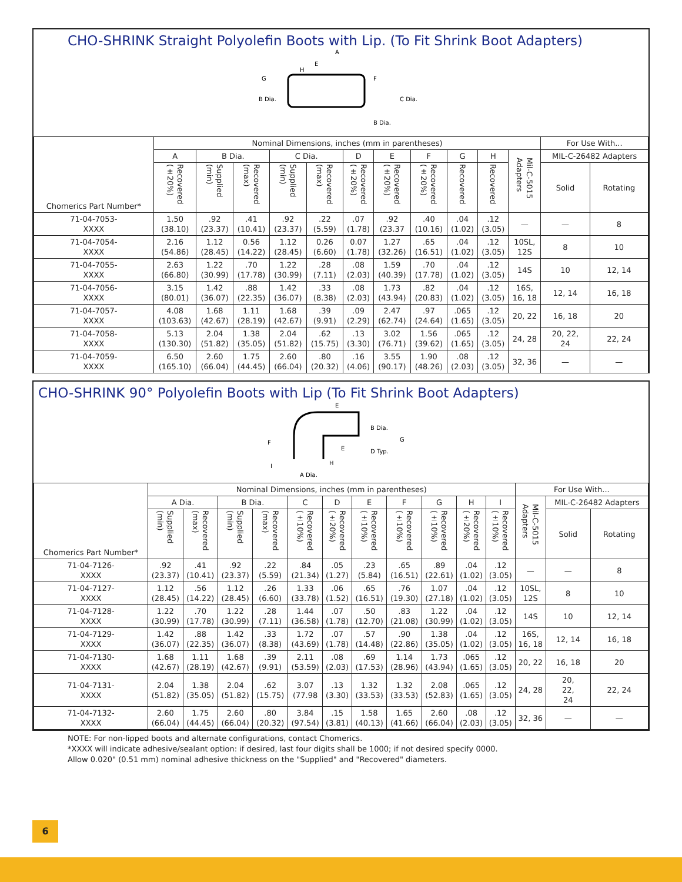CHO-SHRINK Straight Polyolefin Boots with Lip. (To Fit Shrink Boot Adapters)
A
E
H
G
B Dia.
C Dia.
B Dia.
F
| Chomerics Part Number* | Nominal Dimensions, inches (mm in parentheses) | | | | | | | | | | | For Use With... | |
| --- | --- | --- | --- | --- | --- | --- | --- | --- | --- | --- | --- | --- | --- |
| | A | B Dia. | | C Dia. | | D | E | F | G | H | Mil-C-5015 Adapters | MIL-C-26482 Adapters | |
| | Recovered (±20%) | Supplied (min) | Recovered (max) | Supplied (min) | Recovered (max) | Recovered (±20%) | Recovered (±20%) | Recovered (±20%) | Recovered | Recovered | | Solid | Rotating |
| 71-04-7053- XXXX | 1.50 (38.10) | .92 (23.37) | .41 (10.41) | .92 (23.37) | .22 (5.59) | .07 (1.78) | .92 (23.37 | .40 (10.16) | .04 (1.02) | .12 (3.05) | — | — | 8 |
| 71-04-7054- XXXX | 2.16 (54.86) | 1.12 (28.45) | 0.56 (14.22) | 1.12 (28.45) | 0.26 (6.60) | 0.07 (1.78) | 1.27 (32.26) | .65 (16.51) | .04 (1.02) | .12 (3.05) | 10SL, 12S | 8 | 10 |
| 71-04-7055- XXXX | 2.63 (66.80) | 1.22 (30.99) | .70 (17.78) | 1.22 (30.99) | .28 (7.11) | .08 (2.03) | 1.59 (40.39) | .70 (17.78) | .04 (1.02) | .12 (3.05) | 14S | 10 | 12, 14 |
| 71-04-7056- XXXX | 3.15 (80.01) | 1.42 (36.07) | .88 (22.35) | 1.42 (36.07) | .33 (8.38) | .08 (2.03) | 1.73 (43.94) | .82 (20.83) | .04 (1.02) | .12 (3.05) | 16S, 16, 18 | 12, 14 | 16, 18 |
| 71-04-7057- XXXX | 4.08 (103.63) | 1.68 (42.67) | 1.11 (28.19) | 1.68 (42.67) | .39 (9.91) | .09 (2.29) | 2.47 (62.74) | .97 (24.64) | .065 (1.65) | .12 (3.05) | 20, 22 | 16, 18 | 20 |
| 71-04-7058- XXXX | 5.13 (130.30) | 2.04 (51.82) | 1.38 (35.05) | 2.04 (51.82) | .62 (15.75) | .13 (3.30) | 3.02 (76.71) | 1.56 (39.62) | .065 (1.65) | .12 (3.05) | 24, 28 | 20, 22, 24 | 22, 24 |
| 71-04-7059- XXXX | 6.50 (165.10) | 2.60 (66.04) | 1.75 (44.45) | 2.60 (66.04) | .80 (20.32) | .16 (4.06) | 3.55 (90.17) | 1.90 (48.26) | .08 (2.03) | .12 (3.05) | 32, 36 | — | — |
CHO-SHRINK 90° Polyolefin Boots with Lip (To Fit Shrink Boot Adapters)
E
B Dia.
G
E
D Typ.
F
I
A Dia.
H
| Chomerics Part Number* | Nominal Dimensions, inches (mm in parentheses) | | | | | | | | | | | For Use With... | | |
| --- | --- | --- | --- | --- | --- | --- | --- | --- | --- | --- | --- | --- | --- | --- |
| | A Dia. | | B Dia. | | C | D | E | F | G | H | I | Mil-C-5015 Adapters | MIL-C-26482 Adapters | |
| | Supplied (min) | Recovered (max) | Supplied (min) | Recovered (max) | Recovered (±10%) | Recovered (±20%) | Recovered (±10%) | Recovered (±10%) | Recovered (±10%) | Recovered (±20%) | Recovered (±10%) | | Solid | Rotating |
| 71-04-7126- XXXX | .92 (23.37) | .41 (10.41) | .92 (23.37) | .22 (5.59) | .84 (21.34) | .05 (1.27) | .23 (5.84) | .65 (16.51) | .89 (22.61) | .04 (1.02) | .12 (3.05) | — | — | 8 |
| 71-04-7127- XXXX | 1.12 (28.45) | .56 (14.22) | 1.12 (28.45) | .26 (6.60) | 1.33 (33.78) | .06 (1.52) | .65 (16.51) | .76 (19.30) | 1.07 (27.18) | .04 (1.02) | .12 (3.05) | 10SL, 12S | 8 | 10 |
| 71-04-7128- XXXX | 1.22 (30.99) | .70 (17.78) | 1.22 (30.99) | .28 (7.11) | 1.44 (36.58) | .07 (1.78) | .50 (12.70) | .83 (21.08) | 1.22 (30.99) | .04 (1.02) | .12 (3.05) | 14S | 10 | 12, 14 |
| 71-04-7129- XXXX | 1.42 (36.07) | .88 (22.35) | 1.42 (36.07) | .33 (8.38) | 1.72 (43.69) | .07 (1.78) | .57 (14.48) | .90 (22.86) | 1.38 (35.05) | .04 (1.02) | .12 (3.05) | 16S, 16, 18 | 12, 14 | 16, 18 |
| 71-04-7130- XXXX | 1.68 (42.67) | 1.11 (28.19) | 1.68 (42.67) | .39 (9.91) | 2.11 (53.59) | .08 (2.03) | .69 (17.53) | 1.14 (28.96) | 1.73 (43.94) | .065 (1.65) | .12 (3.05) | 20, 22 | 16, 18 | 20 |
| 71-04-7131- XXXX | 2.04 (51.82) | 1.38 (35.05) | 2.04 (51.82) | .62 (15.75) | 3.07 (77.98 | .13 (3.30) | 1.32 (33.53) | 1.32 (33.53) | 2.08 (52.83) | .065 (1.65) | .12 (3.05) | 24, 28 | 20, 22, 24 | 22, 24 |
| 71-04-7132- XXXX | 2.60 (66.04) | 1.75 (44.45) | 2.60 (66.04) | .80 (20.32) | 3.84 (97.54) | .15 (3.81) | 1.58 (40.13) | 1.65 (41.66) | 2.60 (66.04) | .08 (2.03) | .12 (3.05) | 32, 36 | — | — |
NOTE: For non-lipped boots and alternate configurations, contact Chomerics.
*XXXX will indicate adhesive/sealant option: if desired, last four digits shall be 1000; if not desired specify 0000.
Allow 0.020" (0.51 mm) nominal adhesive thickness on the "Supplied" and "Recovered" diameters.
6